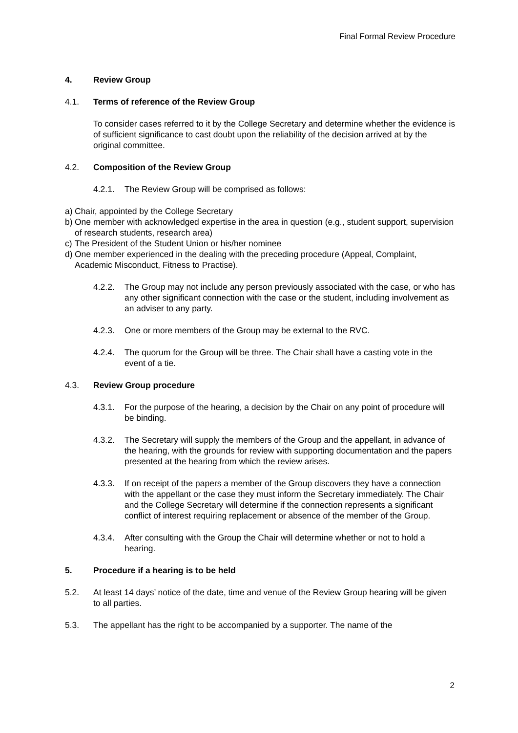Final Formal Review Procedure
4. Review Group
4.1. Terms of reference of the Review Group
To consider cases referred to it by the College Secretary and determine whether the evidence is of sufficient significance to cast doubt upon the reliability of the decision arrived at by the original committee.
4.2. Composition of the Review Group
4.2.1. The Review Group will be comprised as follows:
a) Chair, appointed by the College Secretary
b) One member with acknowledged expertise in the area in question (e.g., student support, supervision of research students, research area)
c) The President of the Student Union or his/her nominee
d) One member experienced in the dealing with the preceding procedure (Appeal, Complaint, Academic Misconduct, Fitness to Practise).
4.2.2. The Group may not include any person previously associated with the case, or who has any other significant connection with the case or the student, including involvement as an adviser to any party.
4.2.3. One or more members of the Group may be external to the RVC.
4.2.4. The quorum for the Group will be three. The Chair shall have a casting vote in the event of a tie.
4.3. Review Group procedure
4.3.1. For the purpose of the hearing, a decision by the Chair on any point of procedure will be binding.
4.3.2. The Secretary will supply the members of the Group and the appellant, in advance of the hearing, with the grounds for review with supporting documentation and the papers presented at the hearing from which the review arises.
4.3.3. If on receipt of the papers a member of the Group discovers they have a connection with the appellant or the case they must inform the Secretary immediately. The Chair and the College Secretary will determine if the connection represents a significant conflict of interest requiring replacement or absence of the member of the Group.
4.3.4. After consulting with the Group the Chair will determine whether or not to hold a hearing.
5. Procedure if a hearing is to be held
5.2. At least 14 days’ notice of the date, time and venue of the Review Group hearing will be given to all parties.
5.3. The appellant has the right to be accompanied by a supporter. The name of the
2